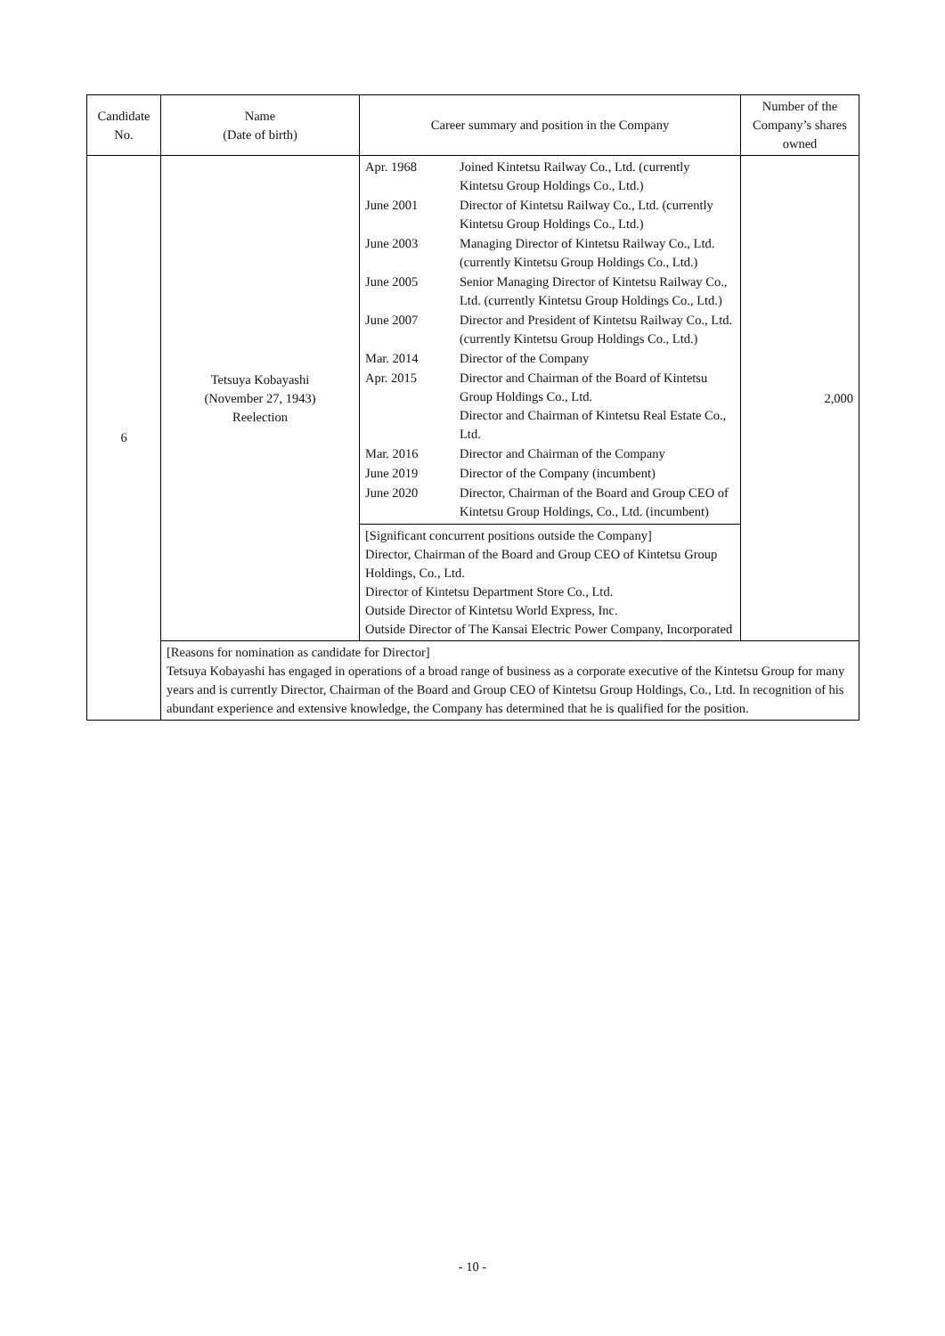| Candidate No. | Name (Date of birth) | Career summary and position in the Company | Number of the Company’s shares owned |
| --- | --- | --- | --- |
| 6 | Tetsuya Kobayashi (November 27, 1943) Reelection | / Apr. 1968 / Joined Kintetsu Railway Co., Ltd. (currently Kintetsu Group Holdings Co., Ltd.) / / June 2001 / Director of Kintetsu Railway Co., Ltd. (currently Kintetsu Group Holdings Co., Ltd.) / / June 2003 / Managing Director of Kintetsu Railway Co., Ltd. (currently Kintetsu Group Holdings Co., Ltd.) / / June 2005 / Senior Managing Director of Kintetsu Railway Co., Ltd. (currently Kintetsu Group Holdings Co., Ltd.) / / June 2007 / Director and President of Kintetsu Railway Co., Ltd. (currently Kintetsu Group Holdings Co., Ltd.) / / Mar. 2014 / Director of the Company / / Apr. 2015 / Director and Chairman of the Board of Kintetsu Group Holdings Co., Ltd. Director and Chairman of Kintetsu Real Estate Co., Ltd. / / Mar. 2016 / Director and Chairman of the Company / / June 2019 / Director of the Company (incumbent) / / June 2020 / Director, Chairman of the Board and Group CEO of Kintetsu Group Holdings, Co., Ltd. (incumbent) / | 2,000 |
| | | [Significant concurrent positions outside the Company] Director, Chairman of the Board and Group CEO of Kintetsu Group Holdings, Co., Ltd. Director of Kintetsu Department Store Co., Ltd. Outside Director of Kintetsu World Express, Inc. Outside Director of The Kansai Electric Power Company, Incorporated | |
| | [Reasons for nomination as candidate for Director] Tetsuya Kobayashi has engaged in operations of a broad range of business as a corporate executive of the Kintetsu Group for many years and is currently Director, Chairman of the Board and Group CEO of Kintetsu Group Holdings, Co., Ltd. In recognition of his abundant experience and extensive knowledge, the Company has determined that he is qualified for the position. | | |
- 10 -